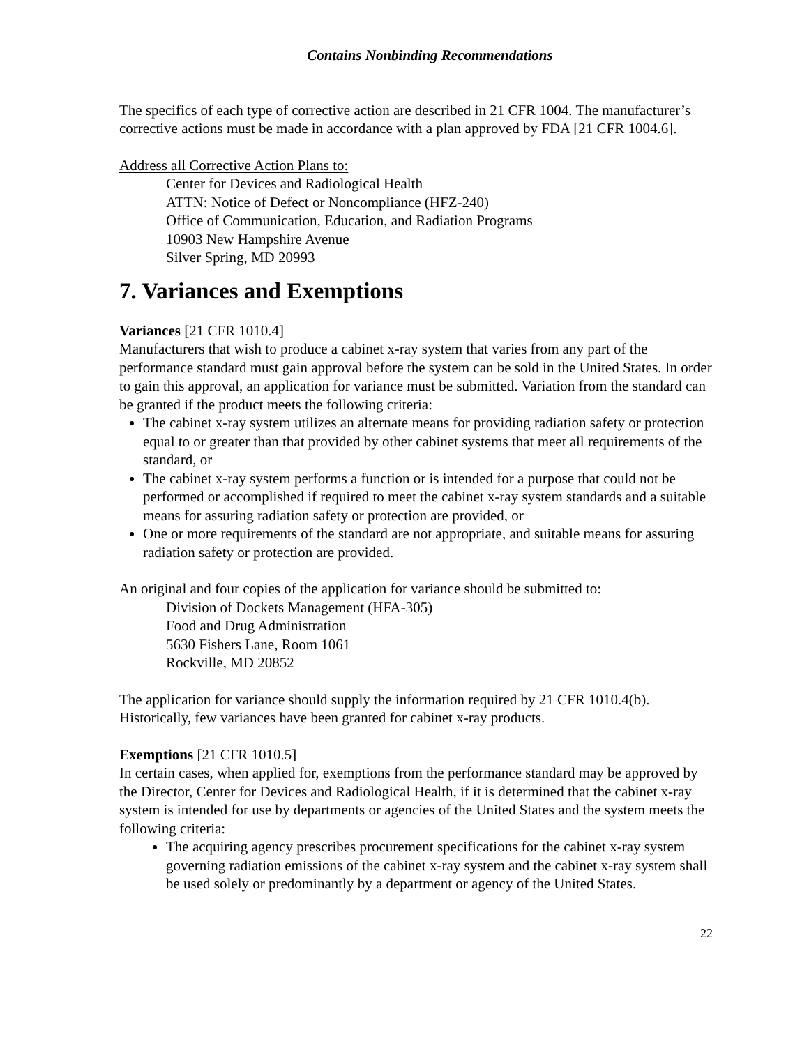Contains Nonbinding Recommendations
The specifics of each type of corrective action are described in 21 CFR 1004. The manufacturer’s corrective actions must be made in accordance with a plan approved by FDA [21 CFR 1004.6].
Address all Corrective Action Plans to:
Center for Devices and Radiological Health
ATTN: Notice of Defect or Noncompliance (HFZ-240)
Office of Communication, Education, and Radiation Programs
10903 New Hampshire Avenue
Silver Spring, MD 20993
7. Variances and Exemptions
Variances [21 CFR 1010.4]
Manufacturers that wish to produce a cabinet x-ray system that varies from any part of the performance standard must gain approval before the system can be sold in the United States. In order to gain this approval, an application for variance must be submitted. Variation from the standard can be granted if the product meets the following criteria:
The cabinet x-ray system utilizes an alternate means for providing radiation safety or protection equal to or greater than that provided by other cabinet systems that meet all requirements of the standard, or
The cabinet x-ray system performs a function or is intended for a purpose that could not be performed or accomplished if required to meet the cabinet x-ray system standards and a suitable means for assuring radiation safety or protection are provided, or
One or more requirements of the standard are not appropriate, and suitable means for assuring radiation safety or protection are provided.
An original and four copies of the application for variance should be submitted to:
Division of Dockets Management (HFA-305)
Food and Drug Administration
5630 Fishers Lane, Room 1061
Rockville, MD 20852
The application for variance should supply the information required by 21 CFR 1010.4(b). Historically, few variances have been granted for cabinet x-ray products.
Exemptions [21 CFR 1010.5]
In certain cases, when applied for, exemptions from the performance standard may be approved by the Director, Center for Devices and Radiological Health, if it is determined that the cabinet x-ray system is intended for use by departments or agencies of the United States and the system meets the following criteria:
The acquiring agency prescribes procurement specifications for the cabinet x-ray system governing radiation emissions of the cabinet x-ray system and the cabinet x-ray system shall be used solely or predominantly by a department or agency of the United States.
22